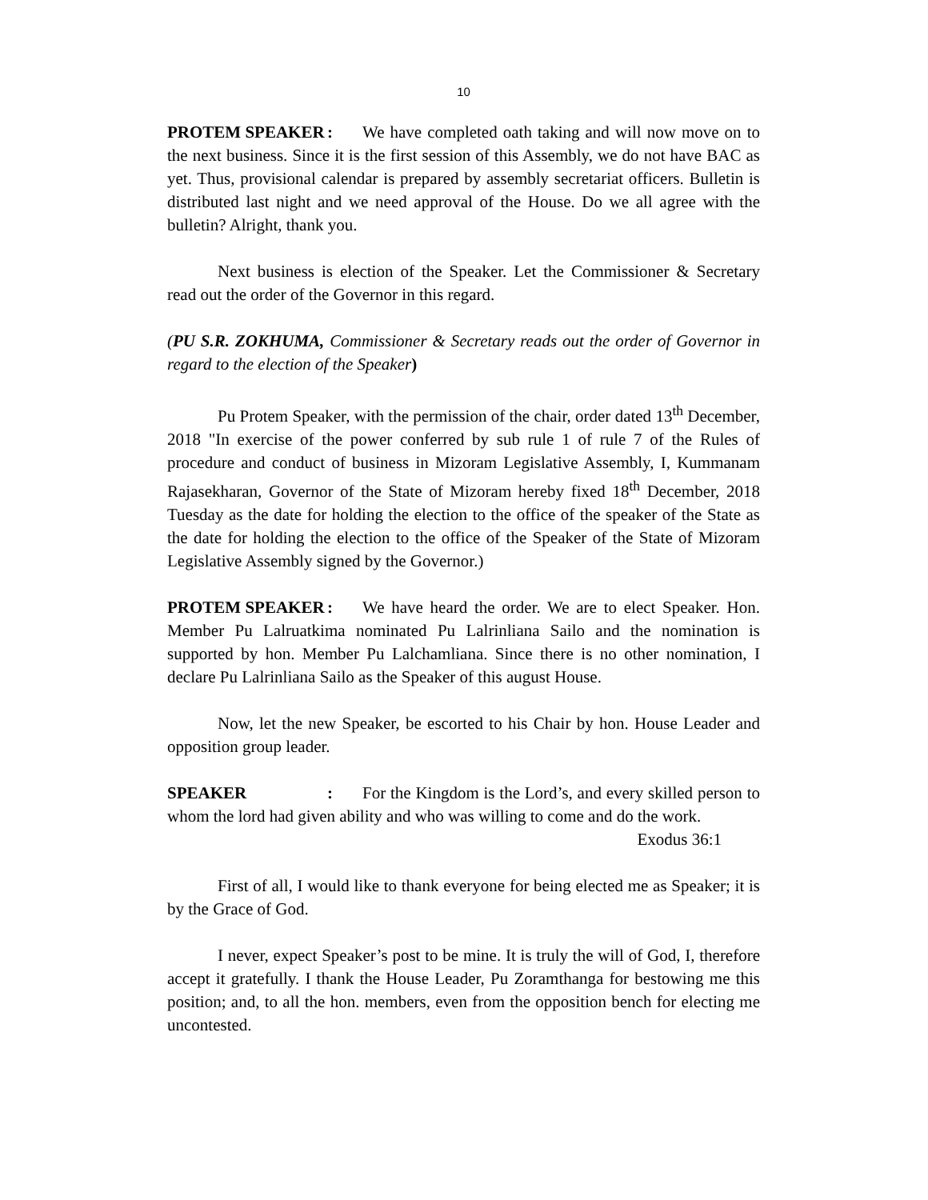10
PROTEM SPEAKER: We have completed oath taking and will now move on to the next business. Since it is the first session of this Assembly, we do not have BAC as yet. Thus, provisional calendar is prepared by assembly secretariat officers. Bulletin is distributed last night and we need approval of the House. Do we all agree with the bulletin? Alright, thank you.
Next business is election of the Speaker. Let the Commissioner & Secretary read out the order of the Governor in this regard.
(PU S.R. ZOKHUMA, Commissioner & Secretary reads out the order of Governor in regard to the election of the Speaker)
Pu Protem Speaker, with the permission of the chair, order dated 13<sup>th</sup> December, 2018 "In exercise of the power conferred by sub rule 1 of rule 7 of the Rules of procedure and conduct of business in Mizoram Legislative Assembly, I, Kummanam Rajasekharan, Governor of the State of Mizoram hereby fixed 18<sup>th</sup> December, 2018 Tuesday as the date for holding the election to the office of the speaker of the State as the date for holding the election to the office of the Speaker of the State of Mizoram Legislative Assembly signed by the Governor.)
PROTEM SPEAKER: We have heard the order. We are to elect Speaker. Hon. Member Pu Lalruatkima nominated Pu Lalrinliana Sailo and the nomination is supported by hon. Member Pu Lalchamliana. Since there is no other nomination, I declare Pu Lalrinliana Sailo as the Speaker of this august House.
Now, let the new Speaker, be escorted to his Chair by hon. House Leader and opposition group leader.
SPEAKER: For the Kingdom is the Lord’s, and every skilled person to whom the lord had given ability and who was willing to come and do the work.
Exodus 36:1
First of all, I would like to thank everyone for being elected me as Speaker; it is by the Grace of God.
I never, expect Speaker’s post to be mine. It is truly the will of God, I, therefore accept it gratefully. I thank the House Leader, Pu Zoramthanga for bestowing me this position; and, to all the hon. members, even from the opposition bench for electing me uncontested.